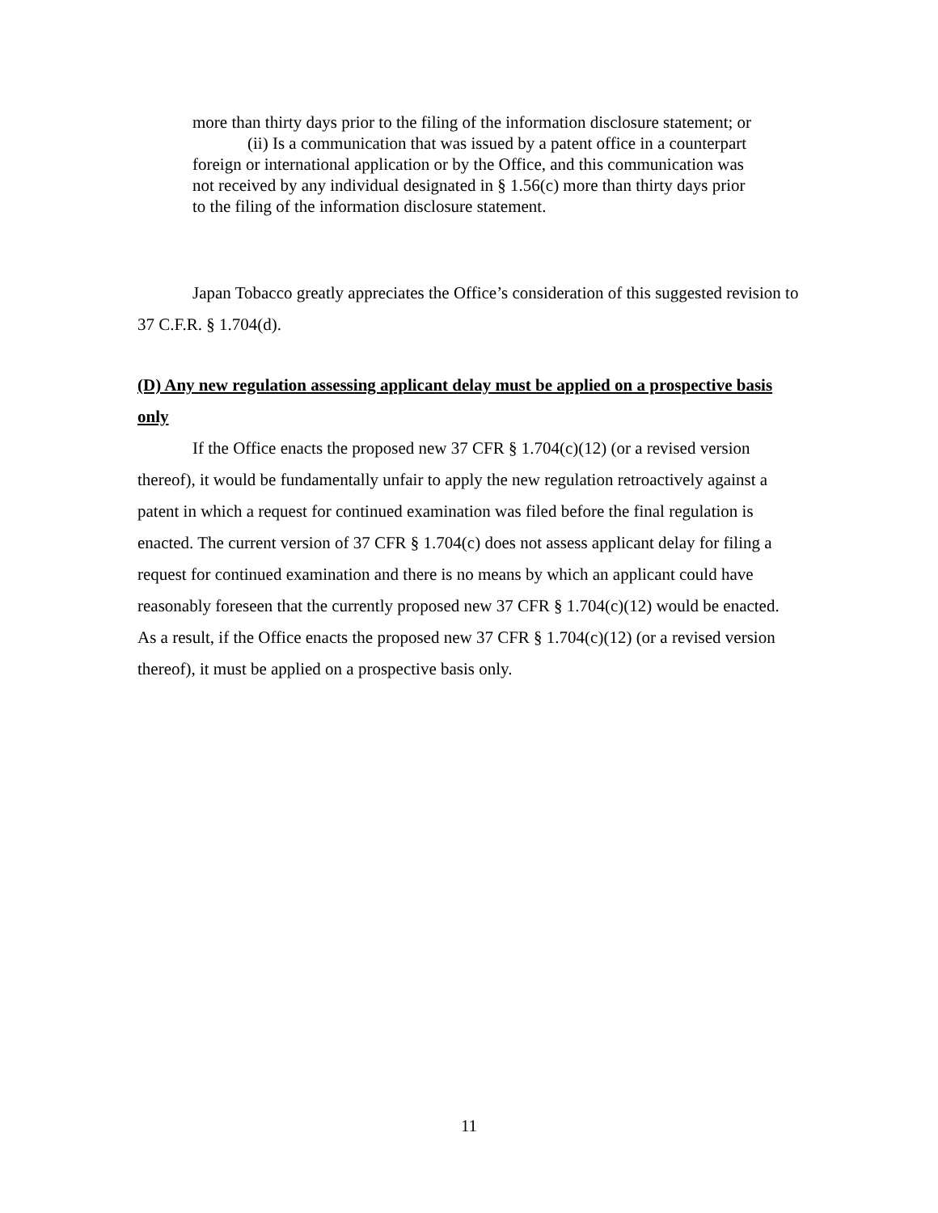more than thirty days prior to the filing of the information disclosure statement; or
(ii) Is a communication that was issued by a patent office in a counterpart foreign or international application or by the Office, and this communication was not received by any individual designated in § 1.56(c) more than thirty days prior to the filing of the information disclosure statement.
Japan Tobacco greatly appreciates the Office’s consideration of this suggested revision to 37 C.F.R. § 1.704(d).
(D) Any new regulation assessing applicant delay must be applied on a prospective basis only
If the Office enacts the proposed new 37 CFR § 1.704(c)(12) (or a revised version thereof), it would be fundamentally unfair to apply the new regulation retroactively against a patent in which a request for continued examination was filed before the final regulation is enacted. The current version of 37 CFR § 1.704(c) does not assess applicant delay for filing a request for continued examination and there is no means by which an applicant could have reasonably foreseen that the currently proposed new 37 CFR § 1.704(c)(12) would be enacted. As a result, if the Office enacts the proposed new 37 CFR § 1.704(c)(12) (or a revised version thereof), it must be applied on a prospective basis only.
11